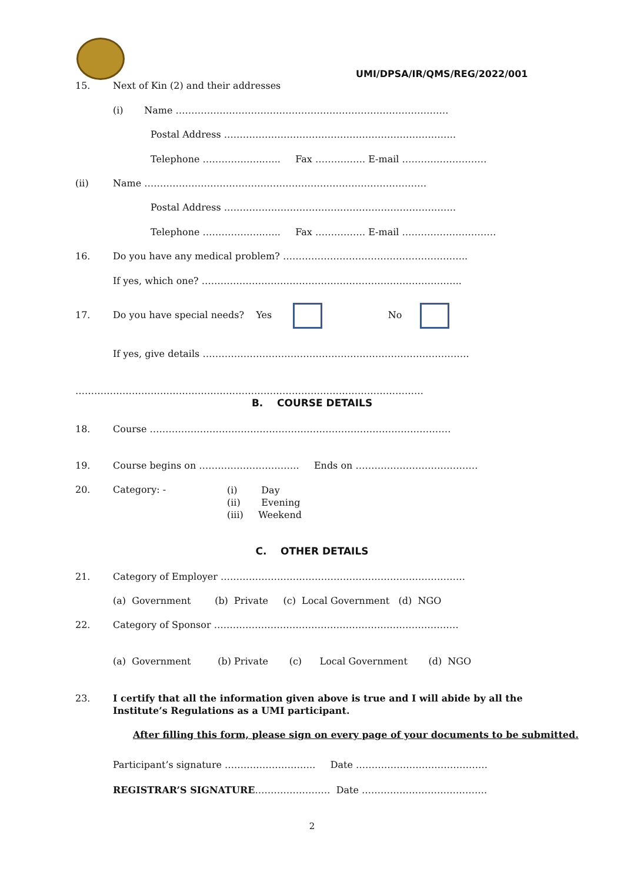UMI/DPSA/IR/QMS/REG/2022/001
15. Next of Kin (2) and their addresses
(i) Name ……………………………………………………………………………
Postal Address ………………………………………………………………..
Telephone ………………..….. Fax ……………. E-mail ………………………
(ii) Name ………………………………………………………………………………
Postal Address ………………………………………………………………..
Telephone ………………..….. Fax ……………. E-mail …………………………
16. Do you have any medical problem? …………………………………………………..
If yes, which one? ………………………………………………………………………..
17. Do you have special needs? Yes No
If yes, give details ………………………………………………………………………….
…………………………………………………………………………………………………
B. COURSE DETAILS
18. Course ……………………………………………………………………………………
19. Course begins on ………………………….. Ends on …………………………………
20. Category: -
(i) Day
(ii) Evening
(iii) Weekend
C. OTHER DETAILS
21. Category of Employer ……………………………………………………………………
(a) Government (b) Private (c) Local Government (d) NGO
22. Category of Sponsor ……………………………………………………………………
(a) Government (b) Private (c) Local Government (d) NGO
23. I certify that all the information given above is true and I will abide by all the Institute’s Regulations as a UMI participant.
After filling this form, please sign on every page of your documents to be submitted.
Participant’s signature ……………………….. Date ……………………………………
REGISTRAR’S SIGNATURE…………………… Date ………………………………….
2